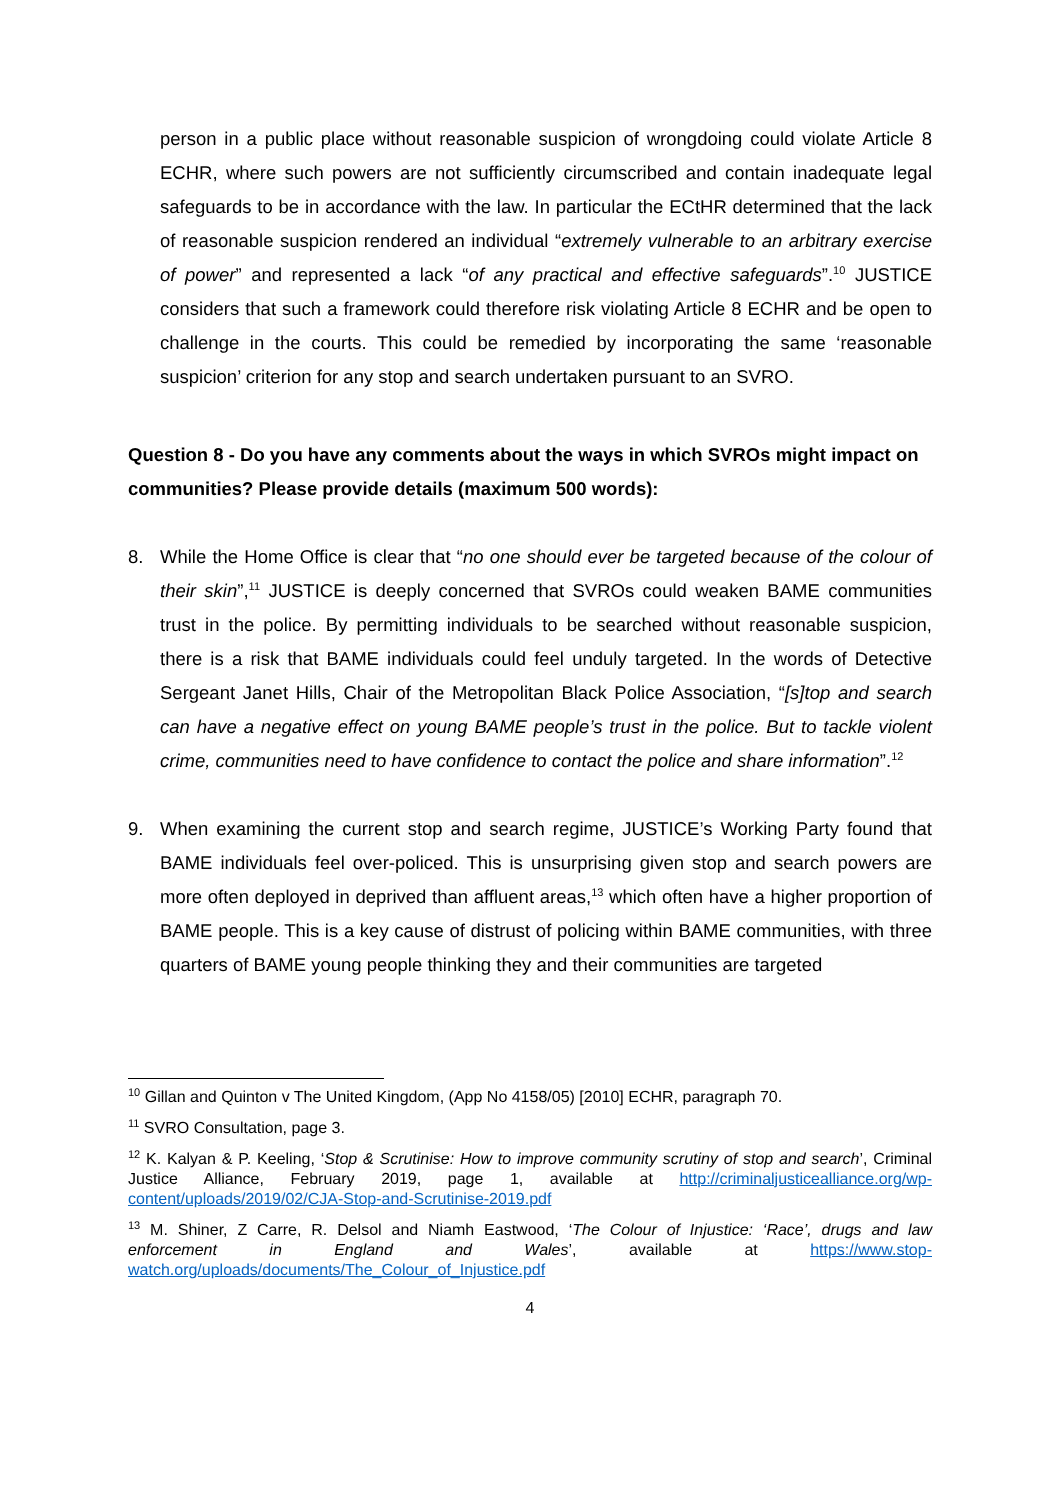person in a public place without reasonable suspicion of wrongdoing could violate Article 8 ECHR, where such powers are not sufficiently circumscribed and contain inadequate legal safeguards to be in accordance with the law. In particular the ECtHR determined that the lack of reasonable suspicion rendered an individual “extremely vulnerable to an arbitrary exercise of power” and represented a lack “of any practical and effective safeguards”.<sup>10</sup> JUSTICE considers that such a framework could therefore risk violating Article 8 ECHR and be open to challenge in the courts. This could be remedied by incorporating the same ‘reasonable suspicion’ criterion for any stop and search undertaken pursuant to an SVRO.
Question 8 - Do you have any comments about the ways in which SVROs might impact on communities? Please provide details (maximum 500 words):
8. While the Home Office is clear that “no one should ever be targeted because of the colour of their skin”,<sup>11</sup> JUSTICE is deeply concerned that SVROs could weaken BAME communities trust in the police. By permitting individuals to be searched without reasonable suspicion, there is a risk that BAME individuals could feel unduly targeted. In the words of Detective Sergeant Janet Hills, Chair of the Metropolitan Black Police Association, “[s]top and search can have a negative effect on young BAME people’s trust in the police. But to tackle violent crime, communities need to have confidence to contact the police and share information”.<sup>12</sup>
9. When examining the current stop and search regime, JUSTICE’s Working Party found that BAME individuals feel over-policed. This is unsurprising given stop and search powers are more often deployed in deprived than affluent areas,<sup>13</sup> which often have a higher proportion of BAME people. This is a key cause of distrust of policing within BAME communities, with three quarters of BAME young people thinking they and their communities are targeted
<sup>10</sup> Gillan and Quinton v The United Kingdom, (App No 4158/05) [2010] ECHR, paragraph 70.
<sup>11</sup> SVRO Consultation, page 3.
<sup>12</sup> K. Kalyan & P. Keeling, ‘Stop & Scrutinise: How to improve community scrutiny of stop and search’, Criminal Justice Alliance, February 2019, page 1, available at http://criminaljusticealliance.org/wp-content/uploads/2019/02/CJA-Stop-and-Scrutinise-2019.pdf
<sup>13</sup> M. Shiner, Z Carre, R. Delsol and Niamh Eastwood, ‘The Colour of Injustice: ‘Race’, drugs and law enforcement in England and Wales’, available at https://www.stop-watch.org/uploads/documents/The_Colour_of_Injustice.pdf
4